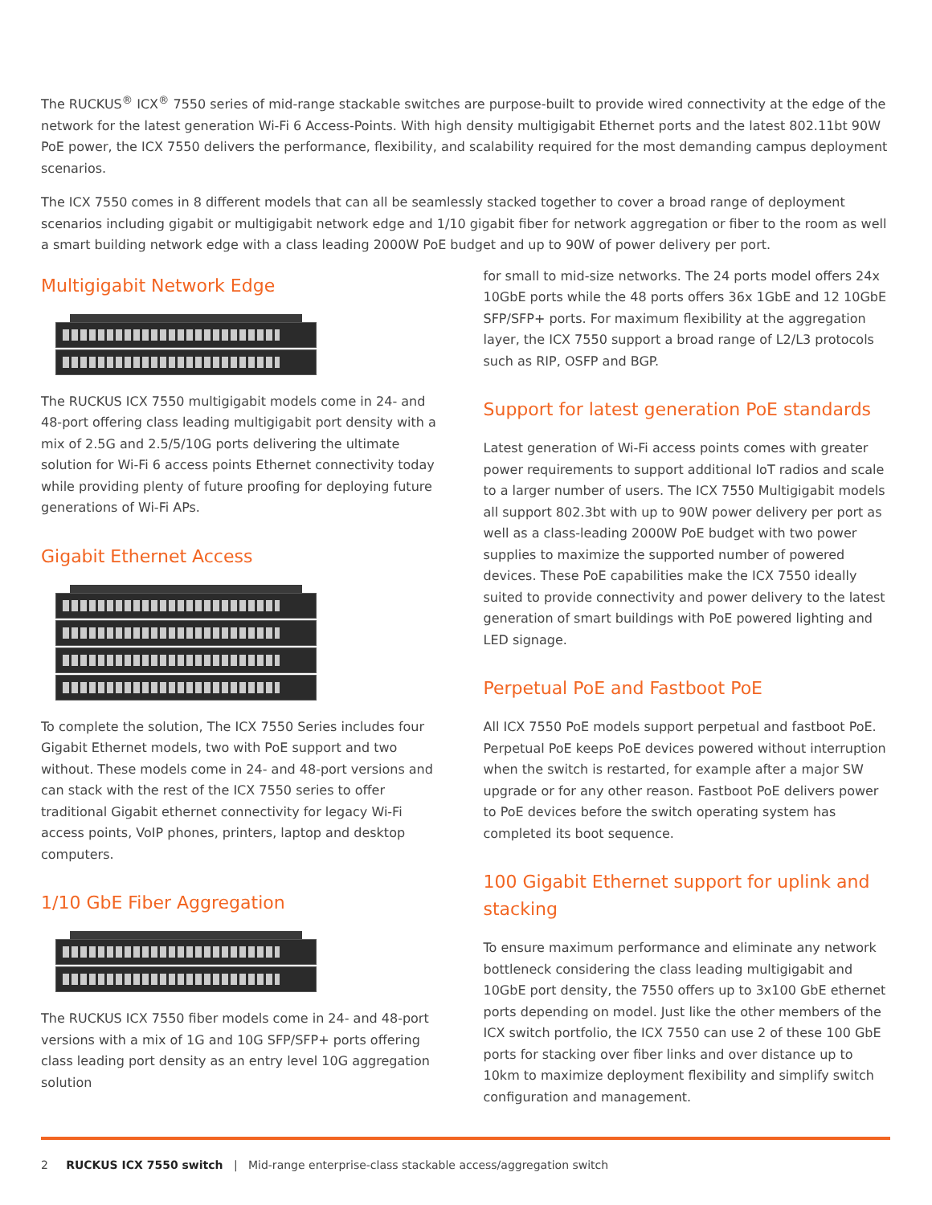The RUCKUS<sup>®</sup> ICX<sup>®</sup> 7550 series of mid-range stackable switches are purpose-built to provide wired connectivity at the edge of the network for the latest generation Wi-Fi 6 Access-Points. With high density multigigabit Ethernet ports and the latest 802.11bt 90W PoE power, the ICX 7550 delivers the performance, flexibility, and scalability required for the most demanding campus deployment scenarios.
The ICX 7550 comes in 8 different models that can all be seamlessly stacked together to cover a broad range of deployment scenarios including gigabit or multigigabit network edge and 1/10 gigabit fiber for network aggregation or fiber to the room as well a smart building network edge with a class leading 2000W PoE budget and up to 90W of power delivery per port.
Multigigabit Network Edge
The RUCKUS ICX 7550 multigigabit models come in 24- and 48-port offering class leading multigigabit port density with a mix of 2.5G and 2.5/5/10G ports delivering the ultimate solution for Wi-Fi 6 access points Ethernet connectivity today while providing plenty of future proofing for deploying future generations of Wi-Fi APs.
Gigabit Ethernet Access
To complete the solution, The ICX 7550 Series includes four Gigabit Ethernet models, two with PoE support and two without. These models come in 24- and 48-port versions and can stack with the rest of the ICX 7550 series to offer traditional Gigabit ethernet connectivity for legacy Wi-Fi access points, VoIP phones, printers, laptop and desktop computers.
1/10 GbE Fiber Aggregation
The RUCKUS ICX 7550 fiber models come in 24- and 48-port versions with a mix of 1G and 10G SFP/SFP+ ports offering class leading port density as an entry level 10G aggregation solution
for small to mid-size networks. The 24 ports model offers 24x 10GbE ports while the 48 ports offers 36x 1GbE and 12 10GbE SFP/SFP+ ports. For maximum flexibility at the aggregation layer, the ICX 7550 support a broad range of L2/L3 protocols such as RIP, OSFP and BGP.
Support for latest generation PoE standards
Latest generation of Wi-Fi access points comes with greater power requirements to support additional IoT radios and scale to a larger number of users. The ICX 7550 Multigigabit models all support 802.3bt with up to 90W power delivery per port as well as a class-leading 2000W PoE budget with two power supplies to maximize the supported number of powered devices. These PoE capabilities make the ICX 7550 ideally suited to provide connectivity and power delivery to the latest generation of smart buildings with PoE powered lighting and LED signage.
Perpetual PoE and Fastboot PoE
All ICX 7550 PoE models support perpetual and fastboot PoE. Perpetual PoE keeps PoE devices powered without interruption when the switch is restarted, for example after a major SW upgrade or for any other reason. Fastboot PoE delivers power to PoE devices before the switch operating system has completed its boot sequence.
100 Gigabit Ethernet support for uplink and stacking
To ensure maximum performance and eliminate any network bottleneck considering the class leading multigigabit and 10GbE port density, the 7550 offers up to 3x100 GbE ethernet ports depending on model. Just like the other members of the ICX switch portfolio, the ICX 7550 can use 2 of these 100 GbE ports for stacking over fiber links and over distance up to 10km to maximize deployment flexibility and simplify switch configuration and management.
2 RUCKUS ICX 7550 switch | Mid-range enterprise-class stackable access/aggregation switch